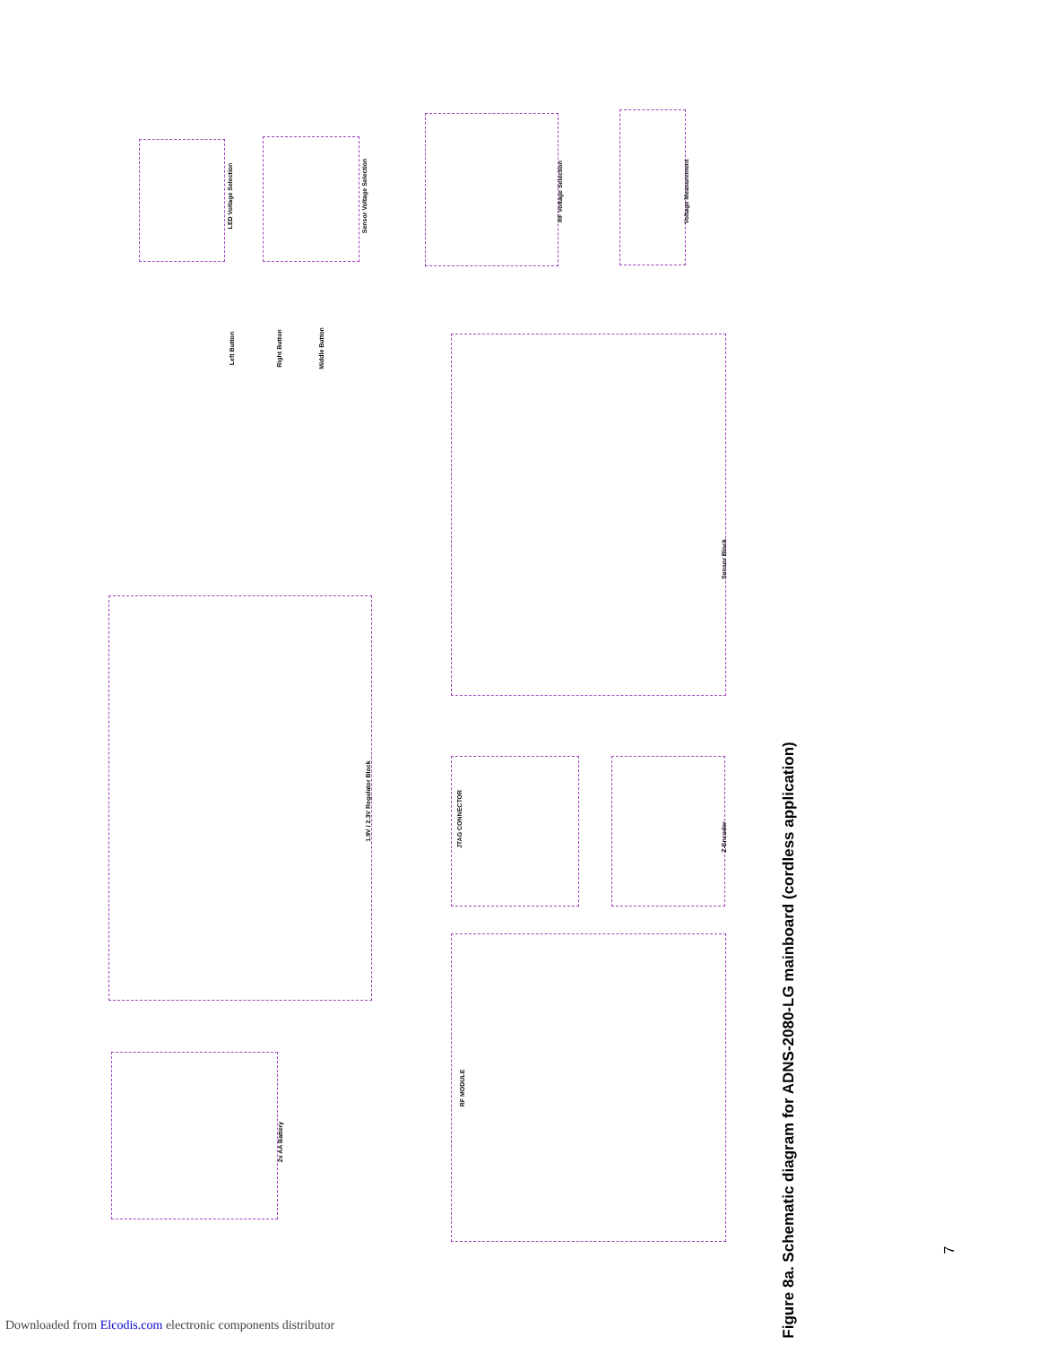LED Voltage Selection Sensor Voltage Selection
RF Voltage Selection Voltage Measurement
Left Button Right Button Middle Button
1.9V / 2.3V Regulator Block
Sensor Block
2x AA Battery
JTAG CONNECTOR
Z-Encoder
RF MODULE
Figure 8a. Schematic diagram for ADNS-2080-LG mainboard (cordless application)
7
Downloaded from Elcodis.com electronic components distributor